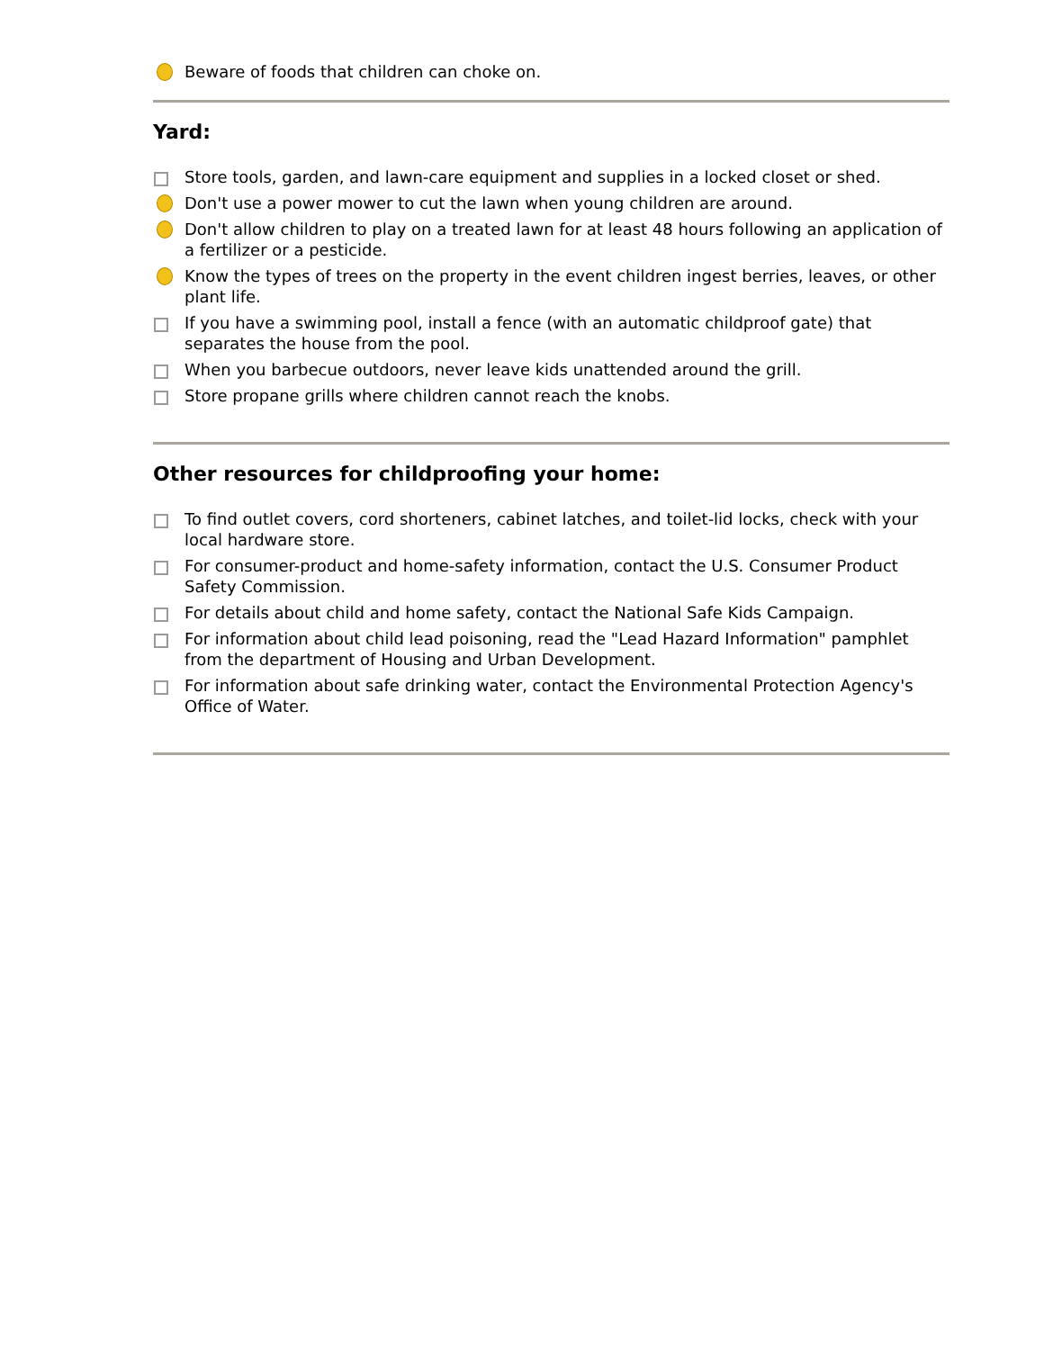Beware of foods that children can choke on.
Yard:
Store tools, garden, and lawn-care equipment and supplies in a locked closet or shed.
Don't use a power mower to cut the lawn when young children are around.
Don't allow children to play on a treated lawn for at least 48 hours following an application of a fertilizer or a pesticide.
Know the types of trees on the property in the event children ingest berries, leaves, or other plant life.
If you have a swimming pool, install a fence (with an automatic childproof gate) that separates the house from the pool.
When you barbecue outdoors, never leave kids unattended around the grill.
Store propane grills where children cannot reach the knobs.
Other resources for childproofing your home:
To find outlet covers, cord shorteners, cabinet latches, and toilet-lid locks, check with your local hardware store.
For consumer-product and home-safety information, contact the U.S. Consumer Product Safety Commission.
For details about child and home safety, contact the National Safe Kids Campaign.
For information about child lead poisoning, read the "Lead Hazard Information" pamphlet from the department of Housing and Urban Development.
For information about safe drinking water, contact the Environmental Protection Agency's Office of Water.